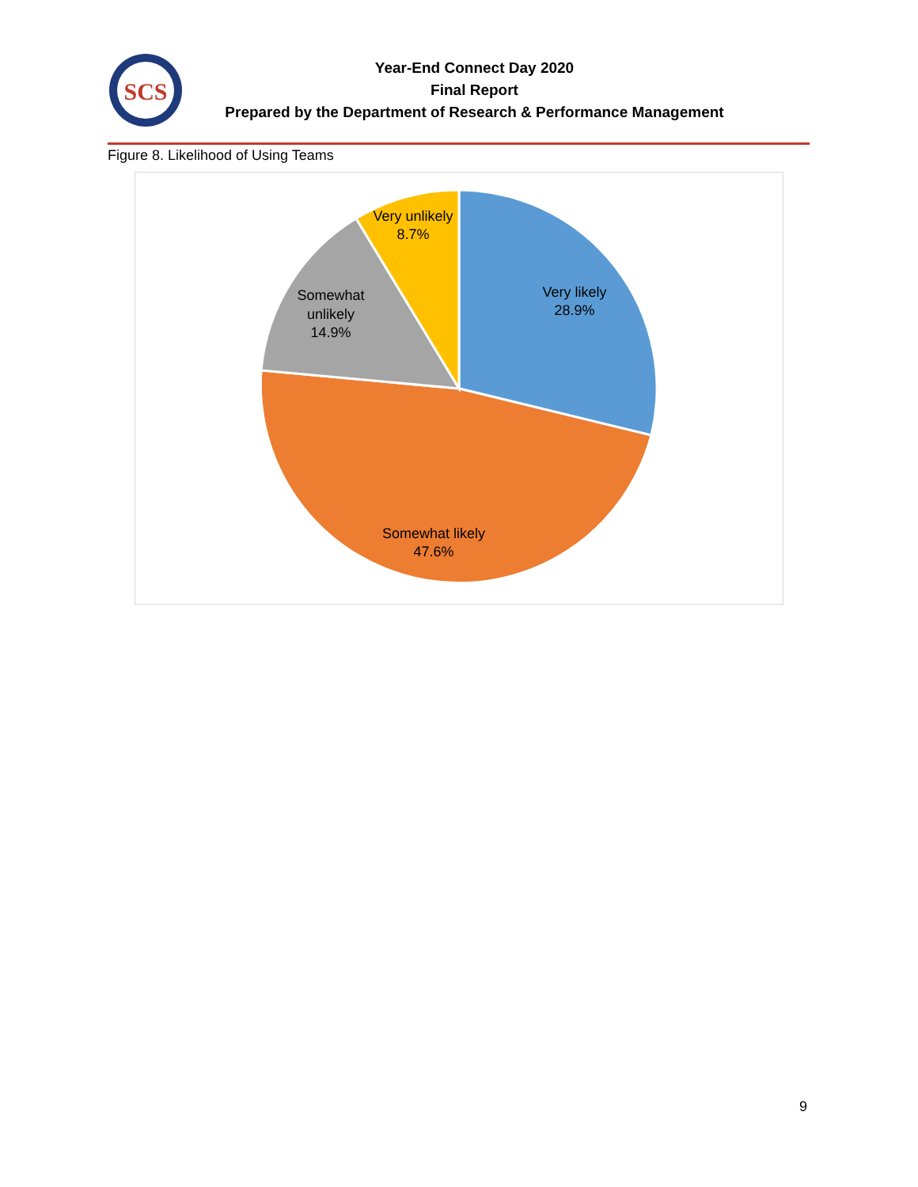SCS
Year-End Connect Day 2020
Final Report
Prepared by the Department of Research & Performance Management
Figure 8. Likelihood of Using Teams
Very likely
28.9%
Somewhat likely
47.6%
Somewhat
unlikely
14.9%
Very unlikely
8.7%
9